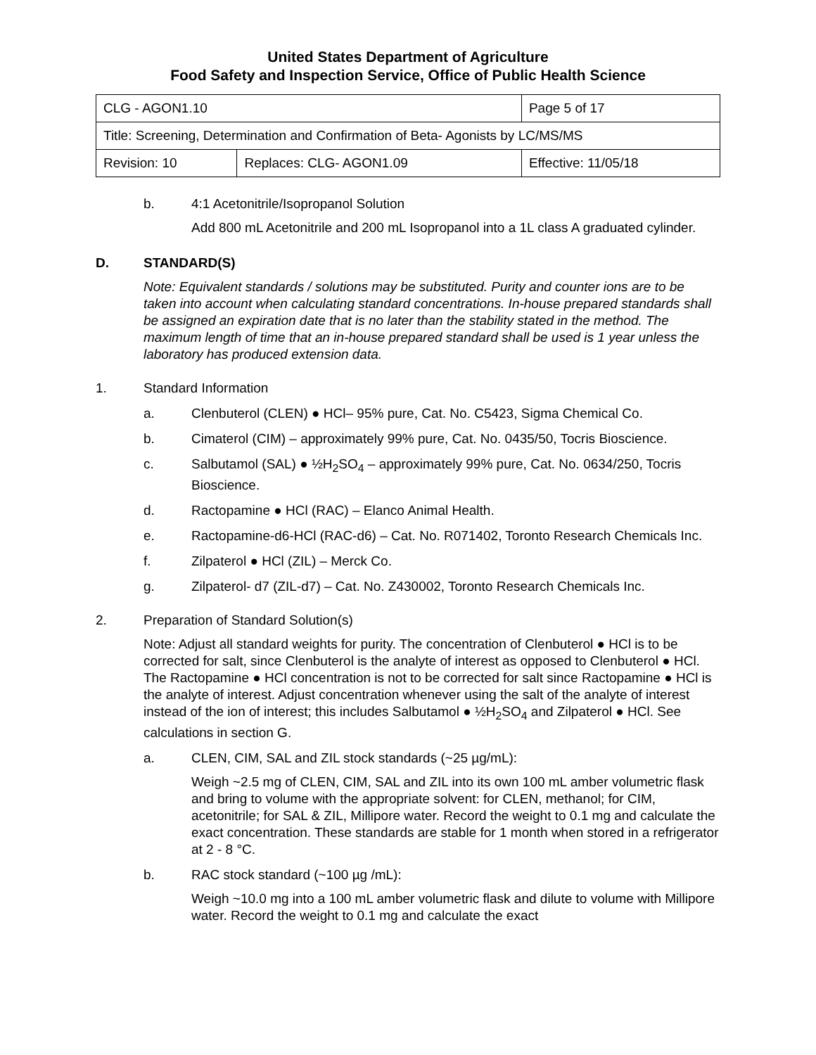United States Department of Agriculture
Food Safety and Inspection Service, Office of Public Health Science
| CLG - AGON1.10 | | Page 5 of 17 |
| Title: Screening, Determination and Confirmation of Beta- Agonists by LC/MS/MS | | |
| Revision: 10 | Replaces: CLG- AGON1.09 | Effective: 11/05/18 |
b. 4:1 Acetonitrile/Isopropanol Solution
Add 800 mL Acetonitrile and 200 mL Isopropanol into a 1L class A graduated cylinder.
D. STANDARD(S)
Note: Equivalent standards / solutions may be substituted. Purity and counter ions are to be taken into account when calculating standard concentrations. In-house prepared standards shall be assigned an expiration date that is no later than the stability stated in the method. The maximum length of time that an in-house prepared standard shall be used is 1 year unless the laboratory has produced extension data.
1. Standard Information
a. Clenbuterol (CLEN) ● HCl– 95% pure, Cat. No. C5423, Sigma Chemical Co.
b. Cimaterol (CIM) – approximately 99% pure, Cat. No. 0435/50, Tocris Bioscience.
c. Salbutamol (SAL) ● ½H<sub>2</sub>SO<sub>4</sub> – approximately 99% pure, Cat. No. 0634/250, Tocris Bioscience.
d. Ractopamine ● HCl (RAC) – Elanco Animal Health.
e. Ractopamine-d6-HCl (RAC-d6) – Cat. No. R071402, Toronto Research Chemicals Inc.
f. Zilpaterol ● HCl (ZIL) – Merck Co.
g. Zilpaterol- d7 (ZIL-d7) – Cat. No. Z430002, Toronto Research Chemicals Inc.
2. Preparation of Standard Solution(s)
Note: Adjust all standard weights for purity. The concentration of Clenbuterol ● HCl is to be corrected for salt, since Clenbuterol is the analyte of interest as opposed to Clenbuterol ● HCl. The Ractopamine ● HCl concentration is not to be corrected for salt since Ractopamine ● HCl is the analyte of interest. Adjust concentration whenever using the salt of the analyte of interest instead of the ion of interest; this includes Salbutamol ● ½H<sub>2</sub>SO<sub>4</sub> and Zilpaterol ● HCl. See calculations in section G.
a. CLEN, CIM, SAL and ZIL stock standards (~25 µg/mL):
Weigh ~2.5 mg of CLEN, CIM, SAL and ZIL into its own 100 mL amber volumetric flask and bring to volume with the appropriate solvent: for CLEN, methanol; for CIM, acetonitrile; for SAL & ZIL, Millipore water. Record the weight to 0.1 mg and calculate the exact concentration. These standards are stable for 1 month when stored in a refrigerator at 2 - 8 °C.
b. RAC stock standard (~100 µg /mL):
Weigh ~10.0 mg into a 100 mL amber volumetric flask and dilute to volume with Millipore water. Record the weight to 0.1 mg and calculate the exact